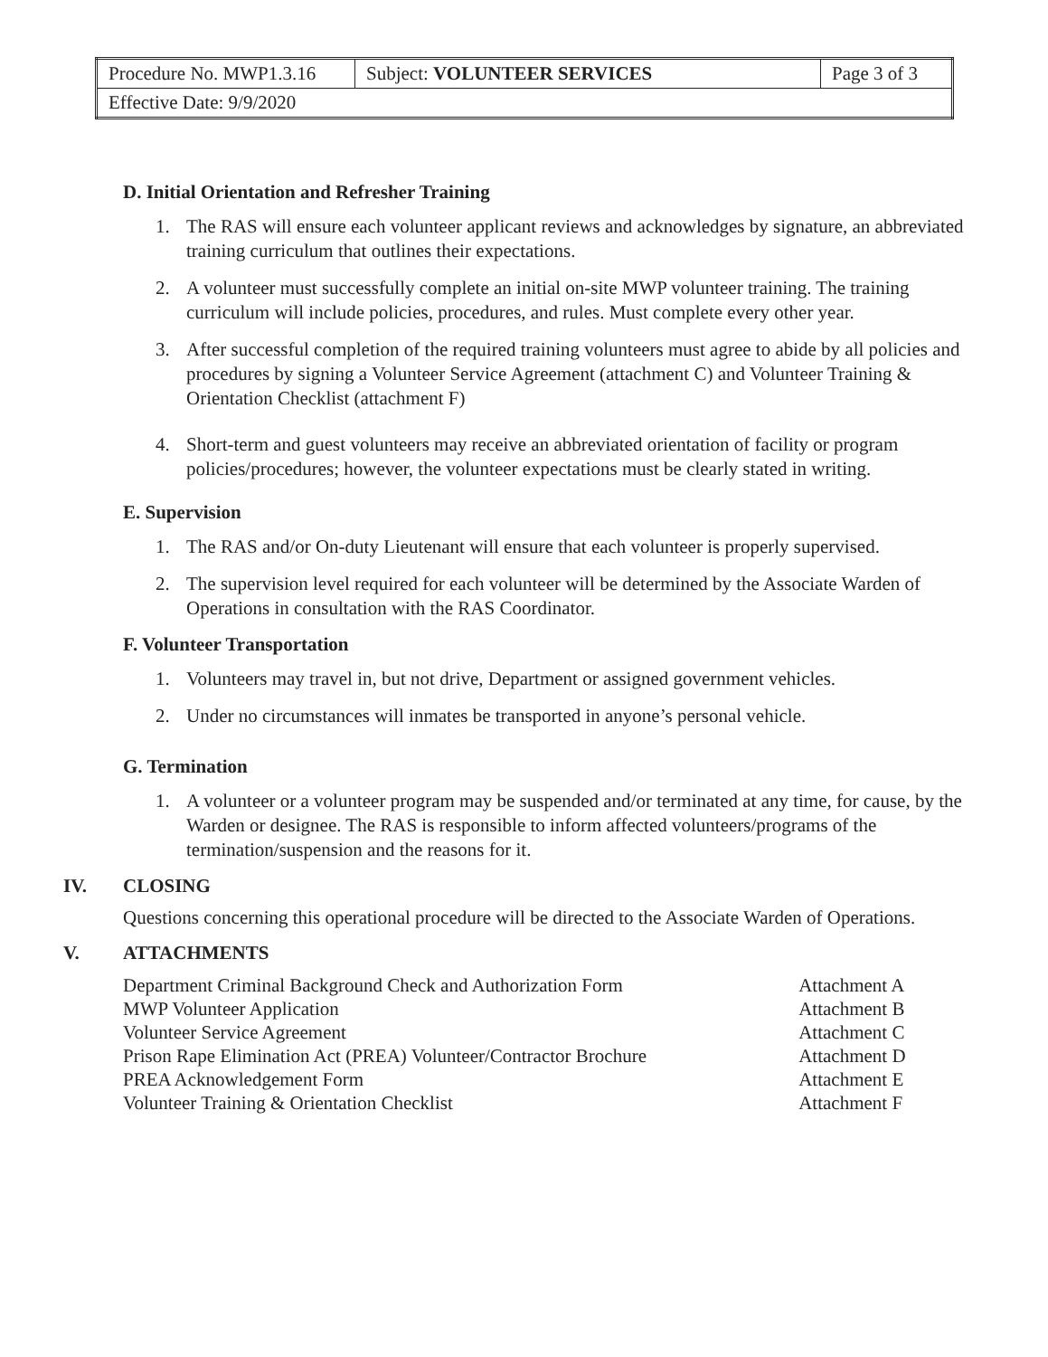| Procedure No. MWP1.3.16 | Subject: VOLUNTEER SERVICES | Page 3 of 3 |
| Effective Date: 9/9/2020 | | |
D. Initial Orientation and Refresher Training
1. The RAS will ensure each volunteer applicant reviews and acknowledges by signature, an abbreviated training curriculum that outlines their expectations.
2. A volunteer must successfully complete an initial on-site MWP volunteer training. The training curriculum will include policies, procedures, and rules. Must complete every other year.
3. After successful completion of the required training volunteers must agree to abide by all policies and procedures by signing a Volunteer Service Agreement (attachment C) and Volunteer Training & Orientation Checklist (attachment F)
4. Short-term and guest volunteers may receive an abbreviated orientation of facility or program policies/procedures; however, the volunteer expectations must be clearly stated in writing.
E. Supervision
1. The RAS and/or On-duty Lieutenant will ensure that each volunteer is properly supervised.
2. The supervision level required for each volunteer will be determined by the Associate Warden of Operations in consultation with the RAS Coordinator.
F. Volunteer Transportation
1. Volunteers may travel in, but not drive, Department or assigned government vehicles.
2. Under no circumstances will inmates be transported in anyone’s personal vehicle.
G. Termination
1. A volunteer or a volunteer program may be suspended and/or terminated at any time, for cause, by the Warden or designee. The RAS is responsible to inform affected volunteers/programs of the termination/suspension and the reasons for it.
IV. CLOSING
Questions concerning this operational procedure will be directed to the Associate Warden of Operations.
V. ATTACHMENTS
| Department Criminal Background Check and Authorization Form | Attachment A |
| MWP Volunteer Application | Attachment B |
| Volunteer Service Agreement | Attachment C |
| Prison Rape Elimination Act (PREA) Volunteer/Contractor Brochure | Attachment D |
| PREA Acknowledgement Form | Attachment E |
| Volunteer Training & Orientation Checklist | Attachment F |